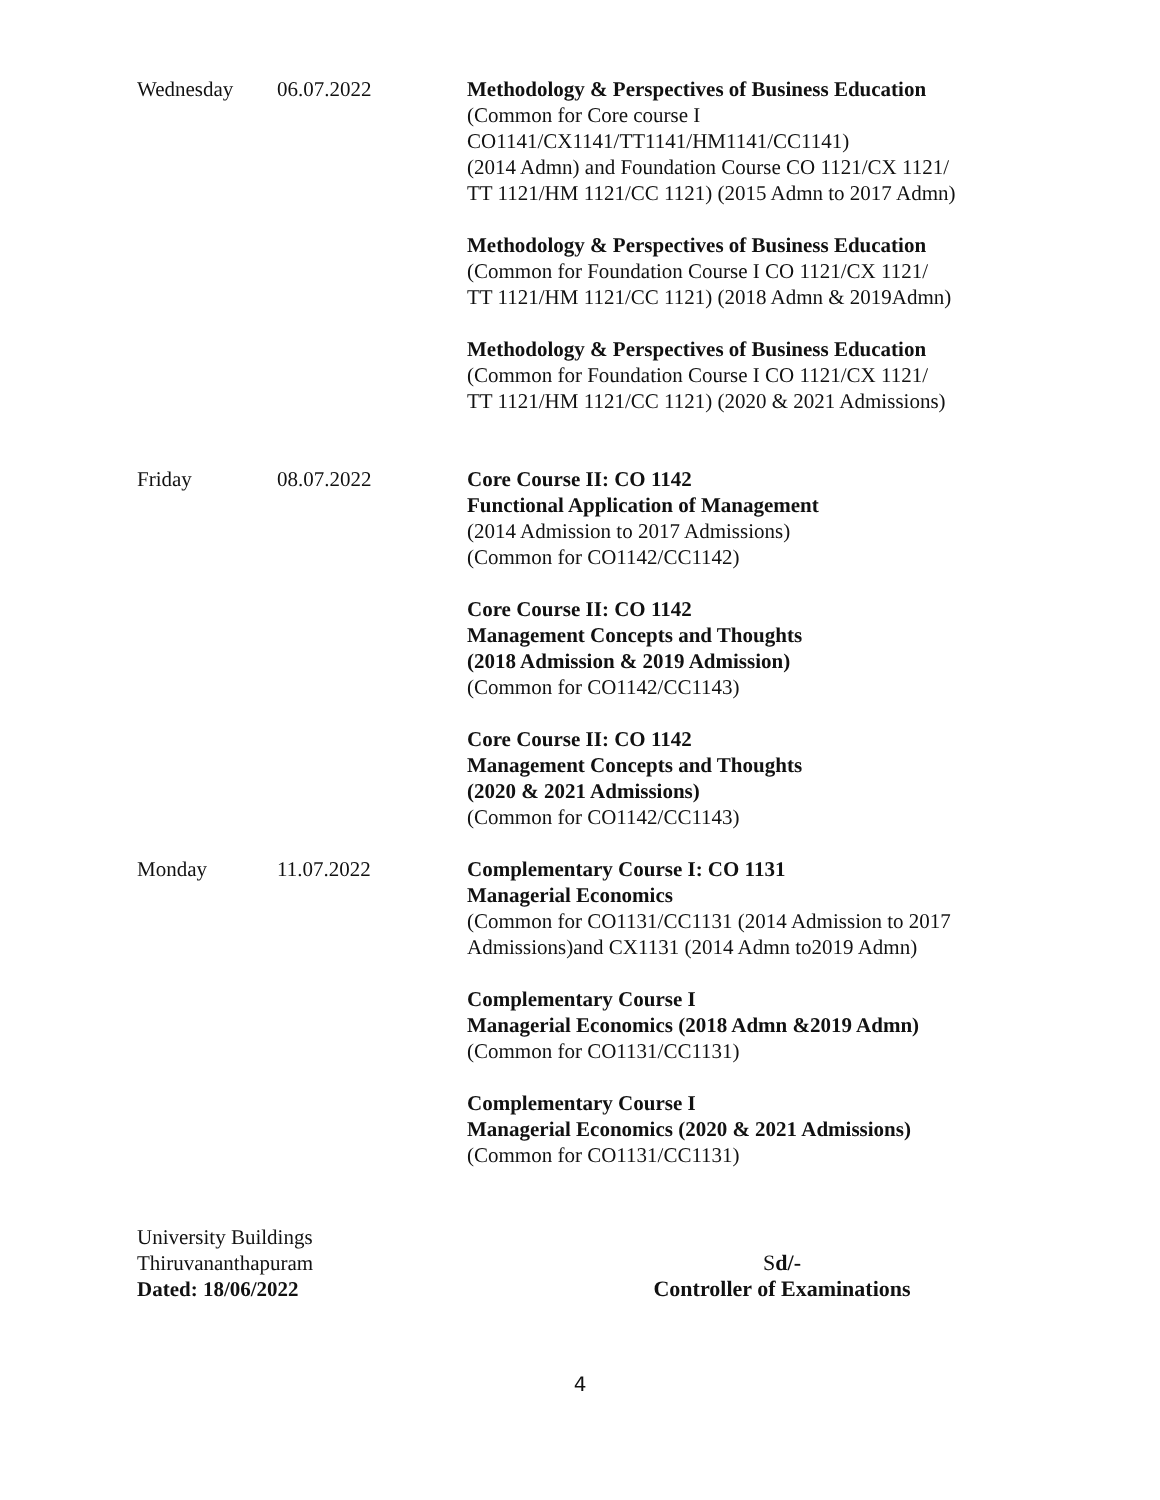| Wednesday | 06.07.2022 | Methodology & Perspectives of Business Education (Common for Core course I CO1141/CX1141/TT1141/HM1141/CC1141) (2014 Admn) and Foundation Course CO 1121/CX 1121/ TT 1121/HM 1121/CC 1121) (2015 Admn to 2017 Admn) Methodology & Perspectives of Business Education (Common for Foundation Course I CO 1121/CX 1121/ TT 1121/HM 1121/CC 1121) (2018 Admn & 2019Admn) Methodology & Perspectives of Business Education (Common for Foundation Course I CO 1121/CX 1121/ TT 1121/HM 1121/CC 1121) (2020 & 2021 Admissions) |
| Friday | 08.07.2022 | Core Course II: CO 1142 Functional Application of Management (2014 Admission to 2017 Admissions) (Common for CO1142/CC1142) Core Course II: CO 1142 Management Concepts and Thoughts (2018 Admission & 2019 Admission) (Common for CO1142/CC1143) Core Course II: CO 1142 Management Concepts and Thoughts (2020 & 2021 Admissions) (Common for CO1142/CC1143) |
| Monday | 11.07.2022 | Complementary Course I: CO 1131 Managerial Economics (Common for CO1131/CC1131 (2014 Admission to 2017 Admissions)and CX1131 (2014 Admn to2019 Admn) Complementary Course I Managerial Economics (2018 Admn &2019 Admn) (Common for CO1131/CC1131) Complementary Course I Managerial Economics (2020 & 2021 Admissions) (Common for CO1131/CC1131) |
University Buildings
Thiruvananthapuram
Dated: 18/06/2022
Sd/-
Controller of Examinations
4